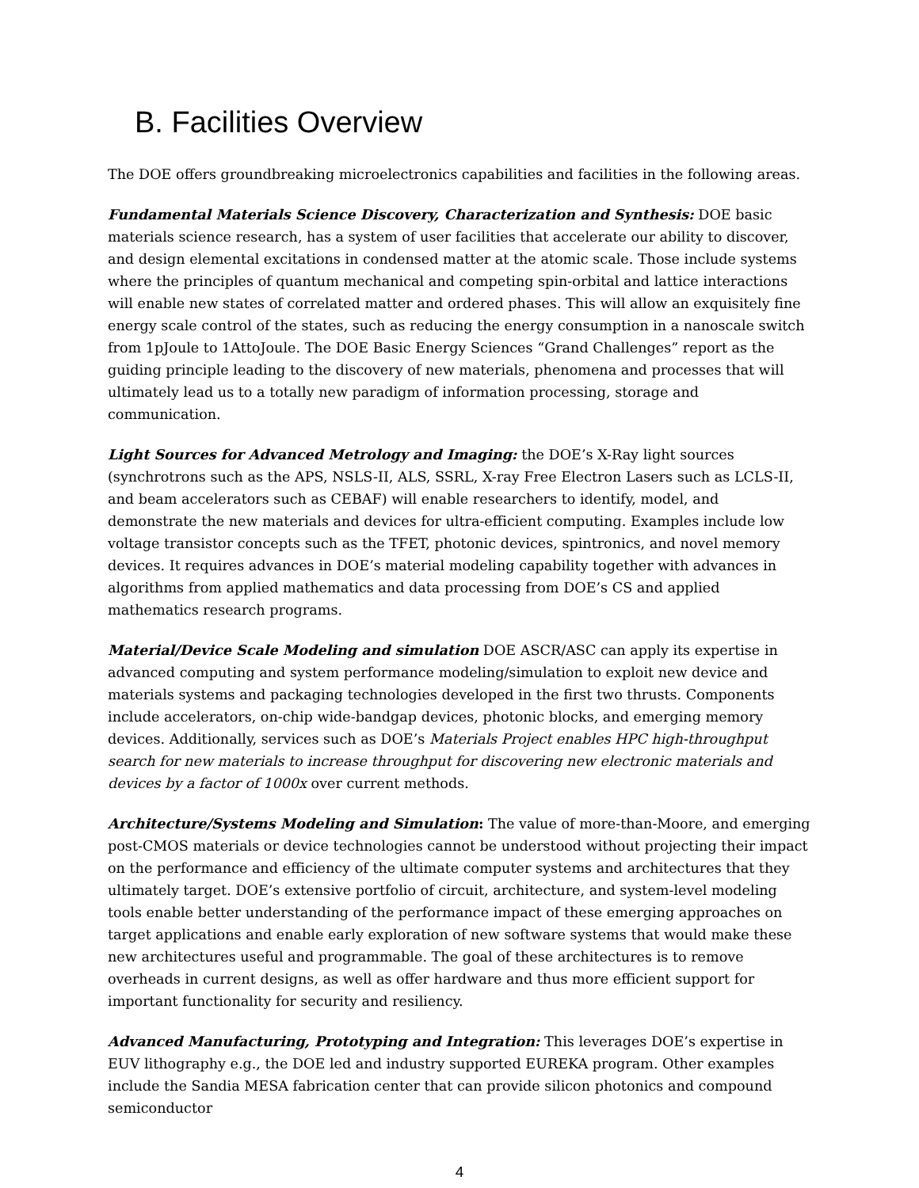B. Facilities Overview
The DOE offers groundbreaking microelectronics capabilities and facilities in the following areas.
Fundamental Materials Science Discovery, Characterization and Synthesis: DOE basic materials science research, has a system of user facilities that accelerate our ability to discover, and design elemental excitations in condensed matter at the atomic scale. Those include systems where the principles of quantum mechanical and competing spin-orbital and lattice interactions will enable new states of correlated matter and ordered phases. This will allow an exquisitely fine energy scale control of the states, such as reducing the energy consumption in a nanoscale switch from 1pJoule to 1AttoJoule. The DOE Basic Energy Sciences “Grand Challenges” report as the guiding principle leading to the discovery of new materials, phenomena and processes that will ultimately lead us to a totally new paradigm of information processing, storage and communication.
Light Sources for Advanced Metrology and Imaging: the DOE’s X-Ray light sources (synchrotrons such as the APS, NSLS-II, ALS, SSRL, X-ray Free Electron Lasers such as LCLS-II, and beam accelerators such as CEBAF) will enable researchers to identify, model, and demonstrate the new materials and devices for ultra-efficient computing. Examples include low voltage transistor concepts such as the TFET, photonic devices, spintronics, and novel memory devices. It requires advances in DOE’s material modeling capability together with advances in algorithms from applied mathematics and data processing from DOE’s CS and applied mathematics research programs.
Material/Device Scale Modeling and simulation DOE ASCR/ASC can apply its expertise in advanced computing and system performance modeling/simulation to exploit new device and materials systems and packaging technologies developed in the first two thrusts. Components include accelerators, on-chip wide-bandgap devices, photonic blocks, and emerging memory devices. Additionally, services such as DOE’s Materials Project enables HPC high-throughput search for new materials to increase throughput for discovering new electronic materials and devices by a factor of 1000x over current methods.
Architecture/Systems Modeling and Simulation: The value of more-than-Moore, and emerging post-CMOS materials or device technologies cannot be understood without projecting their impact on the performance and efficiency of the ultimate computer systems and architectures that they ultimately target. DOE’s extensive portfolio of circuit, architecture, and system-level modeling tools enable better understanding of the performance impact of these emerging approaches on target applications and enable early exploration of new software systems that would make these new architectures useful and programmable. The goal of these architectures is to remove overheads in current designs, as well as offer hardware and thus more efficient support for important functionality for security and resiliency.
Advanced Manufacturing, Prototyping and Integration: This leverages DOE’s expertise in EUV lithography e.g., the DOE led and industry supported EUREKA program. Other examples include the Sandia MESA fabrication center that can provide silicon photonics and compound semiconductor
4